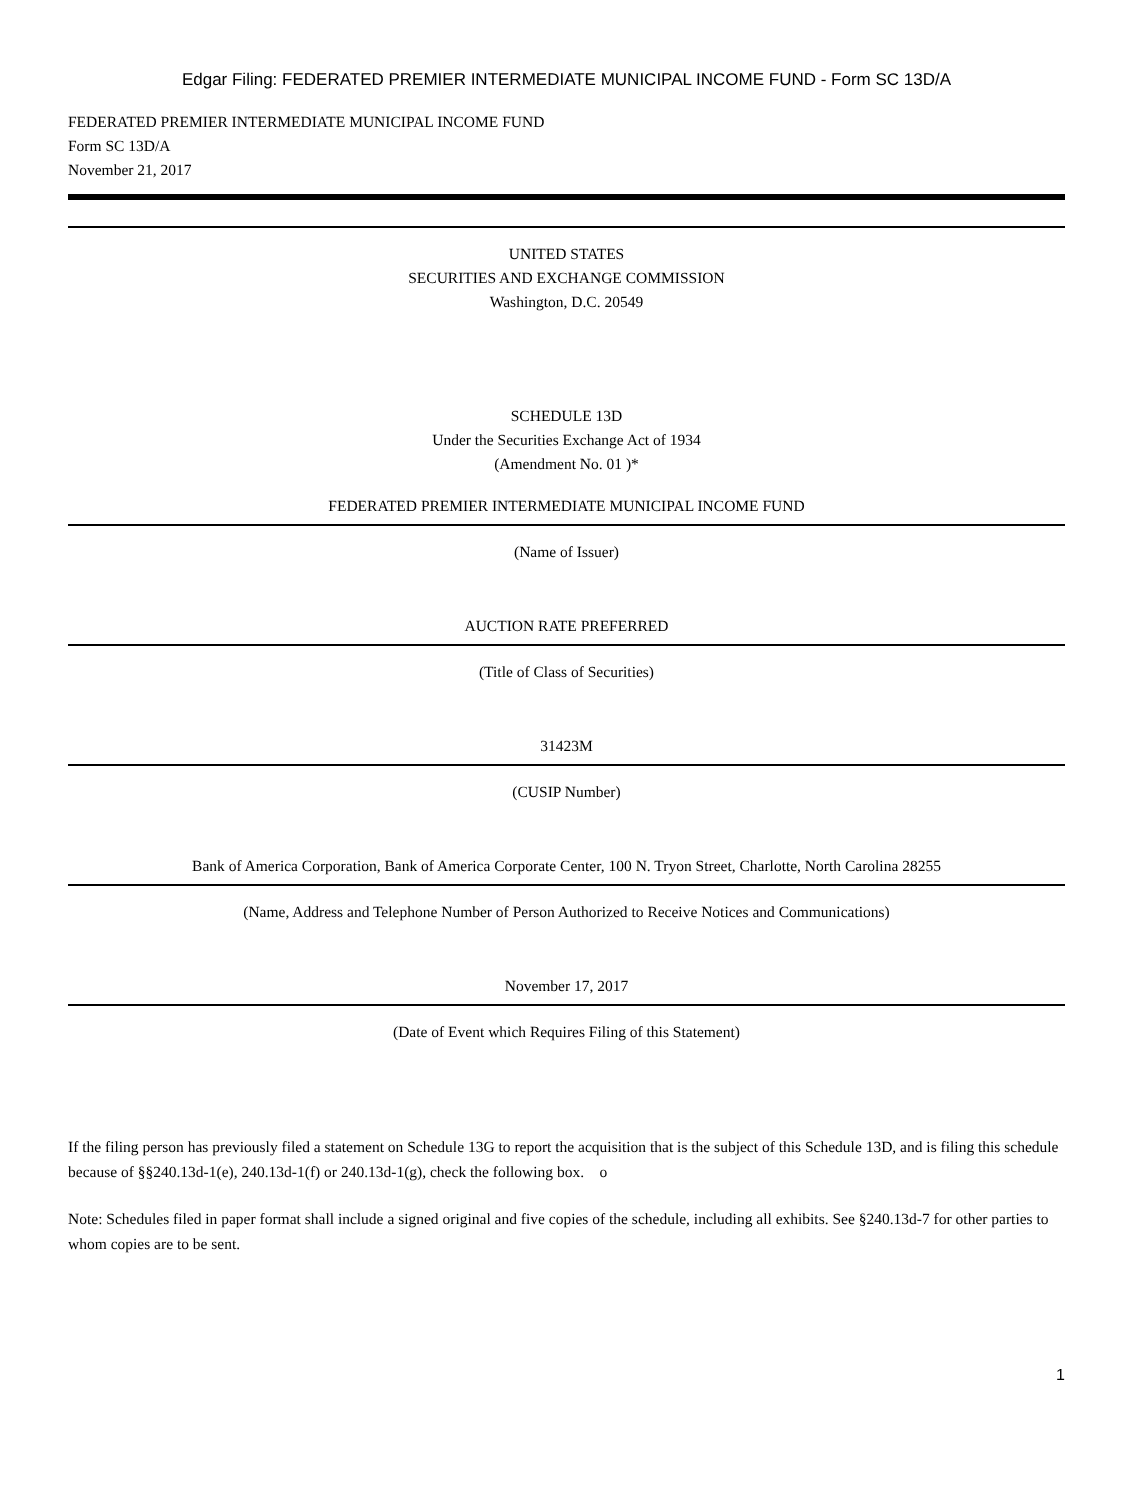Edgar Filing: FEDERATED PREMIER INTERMEDIATE MUNICIPAL INCOME FUND - Form SC 13D/A
FEDERATED PREMIER INTERMEDIATE MUNICIPAL INCOME FUND
Form SC 13D/A
November 21, 2017
UNITED STATES
SECURITIES AND EXCHANGE COMMISSION
Washington, D.C. 20549
SCHEDULE 13D
Under the Securities Exchange Act of 1934
(Amendment No. 01 )*
FEDERATED PREMIER INTERMEDIATE MUNICIPAL INCOME FUND
(Name of Issuer)
AUCTION RATE PREFERRED
(Title of Class of Securities)
31423M
(CUSIP Number)
Bank of America Corporation, Bank of America Corporate Center, 100 N. Tryon Street, Charlotte, North Carolina 28255
(Name, Address and Telephone Number of Person Authorized to Receive Notices and Communications)
November 17, 2017
(Date of Event which Requires Filing of this Statement)
If the filing person has previously filed a statement on Schedule 13G to report the acquisition that is the subject of this Schedule 13D, and is filing this schedule because of §§240.13d-1(e), 240.13d-1(f) or 240.13d-1(g), check the following box. o
Note: Schedules filed in paper format shall include a signed original and five copies of the schedule, including all exhibits. See §240.13d-7 for other parties to whom copies are to be sent.
1